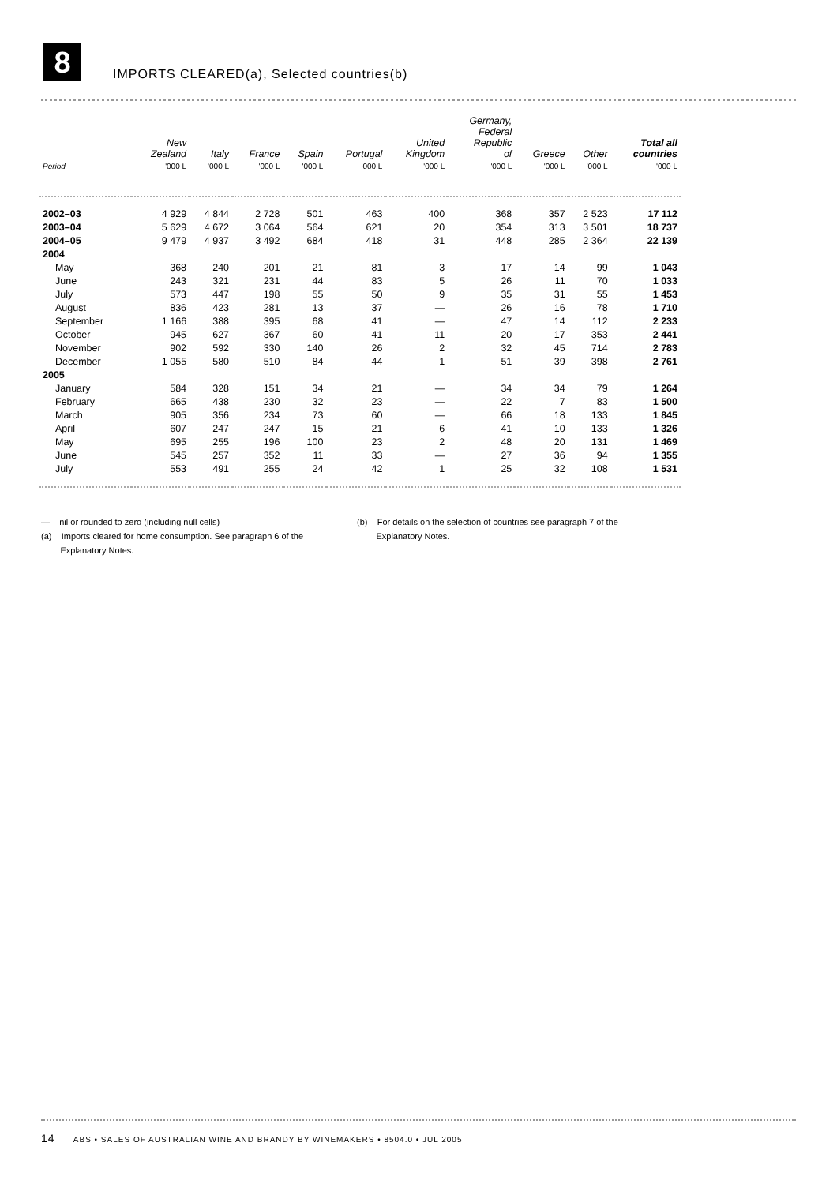8
IMPORTS CLEARED(a), Selected countries(b)
| | New Zealand | Italy | France | Spain | Portugal | United Kingdom | Germany, Federal Republic of | Greece | Other | Total all countries |
| --- | --- | --- | --- | --- | --- | --- | --- | --- | --- | --- |
| Period | '000 L | '000 L | '000 L | '000 L | '000 L | '000 L | '000 L | '000 L | '000 L | '000 L |
| 2002–03 | 4 929 | 4 844 | 2 728 | 501 | 463 | 400 | 368 | 357 | 2 523 | 17 112 |
| 2003–04 | 5 629 | 4 672 | 3 064 | 564 | 621 | 20 | 354 | 313 | 3 501 | 18 737 |
| 2004–05 | 9 479 | 4 937 | 3 492 | 684 | 418 | 31 | 448 | 285 | 2 364 | 22 139 |
| 2004 | | | | | | | | | | |
| May | 368 | 240 | 201 | 21 | 81 | 3 | 17 | 14 | 99 | 1 043 |
| June | 243 | 321 | 231 | 44 | 83 | 5 | 26 | 11 | 70 | 1 033 |
| July | 573 | 447 | 198 | 55 | 50 | 9 | 35 | 31 | 55 | 1 453 |
| August | 836 | 423 | 281 | 13 | 37 | — | 26 | 16 | 78 | 1 710 |
| September | 1 166 | 388 | 395 | 68 | 41 | — | 47 | 14 | 112 | 2 233 |
| October | 945 | 627 | 367 | 60 | 41 | 11 | 20 | 17 | 353 | 2 441 |
| November | 902 | 592 | 330 | 140 | 26 | 2 | 32 | 45 | 714 | 2 783 |
| December | 1 055 | 580 | 510 | 84 | 44 | 1 | 51 | 39 | 398 | 2 761 |
| 2005 | | | | | | | | | | |
| January | 584 | 328 | 151 | 34 | 21 | — | 34 | 34 | 79 | 1 264 |
| February | 665 | 438 | 230 | 32 | 23 | — | 22 | 7 | 83 | 1 500 |
| March | 905 | 356 | 234 | 73 | 60 | — | 66 | 18 | 133 | 1 845 |
| April | 607 | 247 | 247 | 15 | 21 | 6 | 41 | 10 | 133 | 1 326 |
| May | 695 | 255 | 196 | 100 | 23 | 2 | 48 | 20 | 131 | 1 469 |
| June | 545 | 257 | 352 | 11 | 33 | — | 27 | 36 | 94 | 1 355 |
| July | 553 | 491 | 255 | 24 | 42 | 1 | 25 | 32 | 108 | 1 531 |
— nil or rounded to zero (including null cells)
(a) Imports cleared for home consumption. See paragraph 6 of the
Explanatory Notes.
(b) For details on the selection of countries see paragraph 7 of the
Explanatory Notes.
14 ABS • SALES OF AUSTRALIAN WINE AND BRANDY BY WINEMAKERS • 8504.0 • JUL 2005